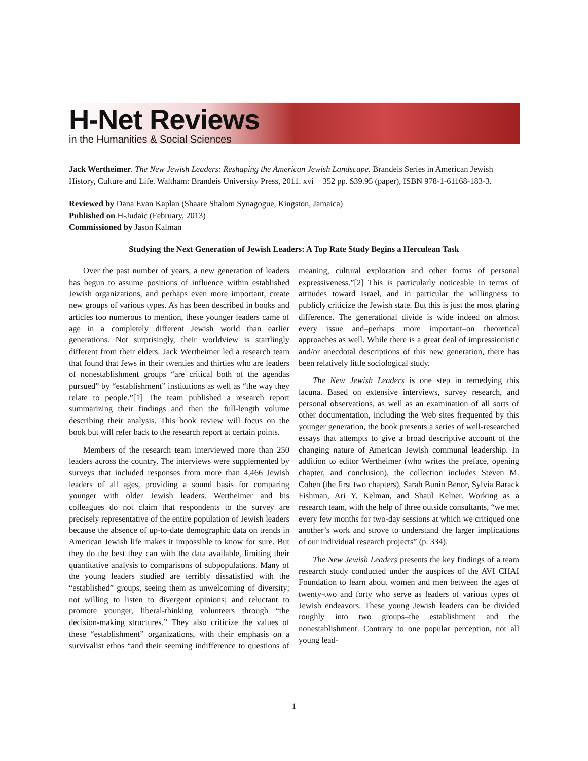H-Net Reviews
in the Humanities & Social Sciences
Jack Wertheimer. The New Jewish Leaders: Reshaping the American Jewish Landscape. Brandeis Series in American Jewish History, Culture and Life. Waltham: Brandeis University Press, 2011. xvi + 352 pp. $39.95 (paper), ISBN 978-1-61168-183-3.
Reviewed by Dana Evan Kaplan (Shaare Shalom Synagogue, Kingston, Jamaica)
Published on H-Judaic (February, 2013)
Commissioned by Jason Kalman
Studying the Next Generation of Jewish Leaders: A Top Rate Study Begins a Herculean Task
Over the past number of years, a new generation of leaders has begun to assume positions of influence within established Jewish organizations, and perhaps even more important, create new groups of various types. As has been described in books and articles too numerous to mention, these younger leaders came of age in a completely different Jewish world than earlier generations. Not surprisingly, their worldview is startlingly different from their elders. Jack Wertheimer led a research team that found that Jews in their twenties and thirties who are leaders of nonestablishment groups “are critical both of the agendas pursued” by “establishment” institutions as well as “the way they relate to people.”[1] The team published a research report summarizing their findings and then the full-length volume describing their analysis. This book review will focus on the book but will refer back to the research report at certain points.
Members of the research team interviewed more than 250 leaders across the country. The interviews were supplemented by surveys that included responses from more than 4,466 Jewish leaders of all ages, providing a sound basis for comparing younger with older Jewish leaders. Wertheimer and his colleagues do not claim that respondents to the survey are precisely representative of the entire population of Jewish leaders because the absence of up-to-date demographic data on trends in American Jewish life makes it impossible to know for sure. But they do the best they can with the data available, limiting their quantitative analysis to comparisons of subpopulations. Many of the young leaders studied are terribly dissatisfied with the “established” groups, seeing them as unwelcoming of diversity; not willing to listen to divergent opinions; and reluctant to promote younger, liberal-thinking volunteers through “the decision-making structures.” They also criticize the values of these “establishment” organizations, with their emphasis on a survivalist ethos “and their seeming indifference to questions of meaning, cultural exploration and other forms of personal expressiveness.”[2] This is particularly noticeable in terms of attitudes toward Israel, and in particular the willingness to publicly criticize the Jewish state. But this is just the most glaring difference. The generational divide is wide indeed on almost every issue and–perhaps more important–on theoretical approaches as well. While there is a great deal of impressionistic and/or anecdotal descriptions of this new generation, there has been relatively little sociological study.
The New Jewish Leaders is one step in remedying this lacuna. Based on extensive interviews, survey research, and personal observations, as well as an examination of all sorts of other documentation, including the Web sites frequented by this younger generation, the book presents a series of well-researched essays that attempts to give a broad descriptive account of the changing nature of American Jewish communal leadership. In addition to editor Wertheimer (who writes the preface, opening chapter, and conclusion), the collection includes Steven M. Cohen (the first two chapters), Sarah Bunin Benor, Sylvia Barack Fishman, Ari Y. Kelman, and Shaul Kelner. Working as a research team, with the help of three outside consultants, “we met every few months for two-day sessions at which we critiqued one another’s work and strove to understand the larger implications of our individual research projects” (p. 334).
The New Jewish Leaders presents the key findings of a team research study conducted under the auspices of the AVI CHAI Foundation to learn about women and men between the ages of twenty-two and forty who serve as leaders of various types of Jewish endeavors. These young Jewish leaders can be divided roughly into two groups–the establishment and the nonestablishment. Contrary to one popular perception, not all young lead-
1